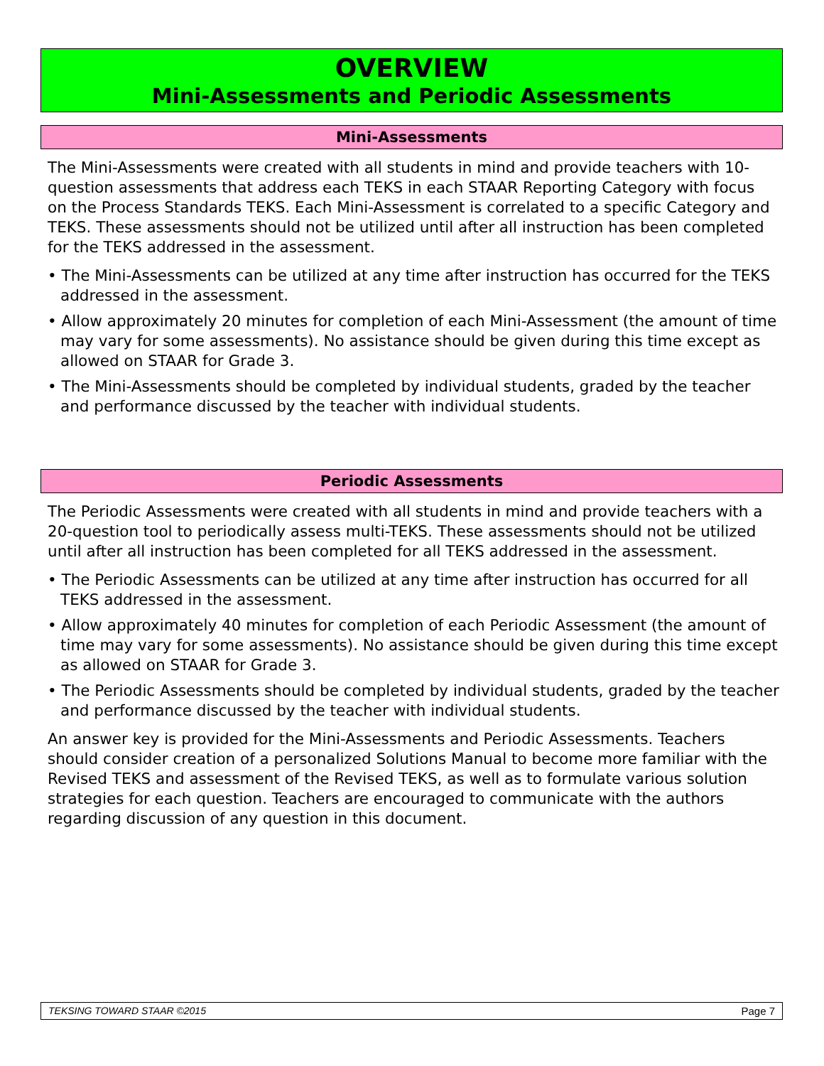OVERVIEW
Mini-Assessments and Periodic Assessments
Mini-Assessments
The Mini-Assessments were created with all students in mind and provide teachers with 10-question assessments that address each TEKS in each STAAR Reporting Category with focus on the Process Standards TEKS. Each Mini-Assessment is correlated to a specific Category and TEKS. These assessments should not be utilized until after all instruction has been completed for the TEKS addressed in the assessment.
• The Mini-Assessments can be utilized at any time after instruction has occurred for the TEKS addressed in the assessment.
• Allow approximately 20 minutes for completion of each Mini-Assessment (the amount of time may vary for some assessments). No assistance should be given during this time except as allowed on STAAR for Grade 3.
• The Mini-Assessments should be completed by individual students, graded by the teacher and performance discussed by the teacher with individual students.
Periodic Assessments
The Periodic Assessments were created with all students in mind and provide teachers with a 20-question tool to periodically assess multi-TEKS. These assessments should not be utilized until after all instruction has been completed for all TEKS addressed in the assessment.
• The Periodic Assessments can be utilized at any time after instruction has occurred for all TEKS addressed in the assessment.
• Allow approximately 40 minutes for completion of each Periodic Assessment (the amount of time may vary for some assessments). No assistance should be given during this time except as allowed on STAAR for Grade 3.
• The Periodic Assessments should be completed by individual students, graded by the teacher and performance discussed by the teacher with individual students.
An answer key is provided for the Mini-Assessments and Periodic Assessments. Teachers should consider creation of a personalized Solutions Manual to become more familiar with the Revised TEKS and assessment of the Revised TEKS, as well as to formulate various solution strategies for each question. Teachers are encouraged to communicate with the authors regarding discussion of any question in this document.
TEKSING TOWARD STAAR ©2015 Page 7